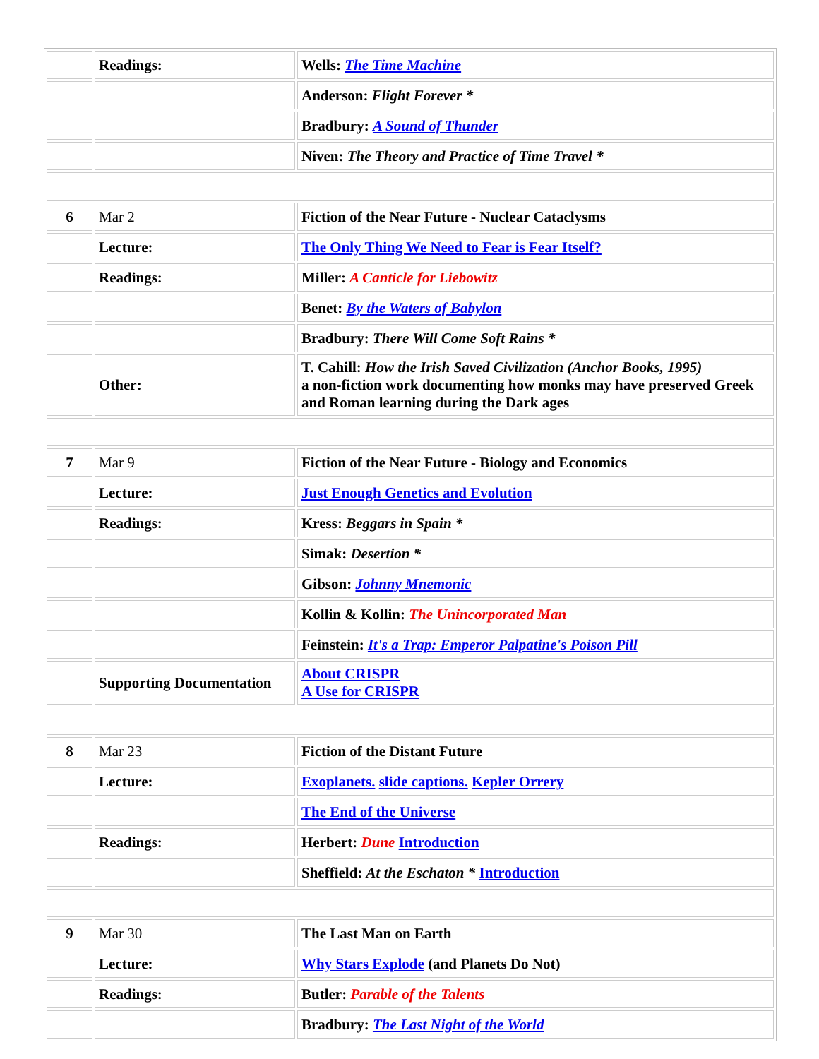| | Readings: | Wells: The Time Machine |
| | | Anderson: Flight Forever * |
| | | Bradbury: A Sound of Thunder |
| | | Niven: The Theory and Practice of Time Travel * |
| 6 | Mar 2 | Fiction of the Near Future - Nuclear Cataclysms |
| | Lecture: | The Only Thing We Need to Fear is Fear Itself? |
| | Readings: | Miller: A Canticle for Liebowitz |
| | | Benet: By the Waters of Babylon |
| | | Bradbury: There Will Come Soft Rains * |
| | Other: | T. Cahill: How the Irish Saved Civilization (Anchor Books, 1995) a non-fiction work documenting how monks may have preserved Greek and Roman learning during the Dark ages |
| 7 | Mar 9 | Fiction of the Near Future - Biology and Economics |
| | Lecture: | Just Enough Genetics and Evolution |
| | Readings: | Kress: Beggars in Spain * |
| | | Simak: Desertion * |
| | | Gibson: Johnny Mnemonic |
| | | Kollin & Kollin: The Unincorporated Man |
| | | Feinstein: It's a Trap: Emperor Palpatine's Poison Pill |
| | Supporting Documentation | About CRISPR A Use for CRISPR |
| 8 | Mar 23 | Fiction of the Distant Future |
| | Lecture: | Exoplanets. slide captions. Kepler Orrery |
| | | The End of the Universe |
| | Readings: | Herbert: Dune Introduction |
| | | Sheffield: At the Eschaton * Introduction |
| 9 | Mar 30 | The Last Man on Earth |
| | Lecture: | Why Stars Explode (and Planets Do Not) |
| | Readings: | Butler: Parable of the Talents |
| | | Bradbury: The Last Night of the World |